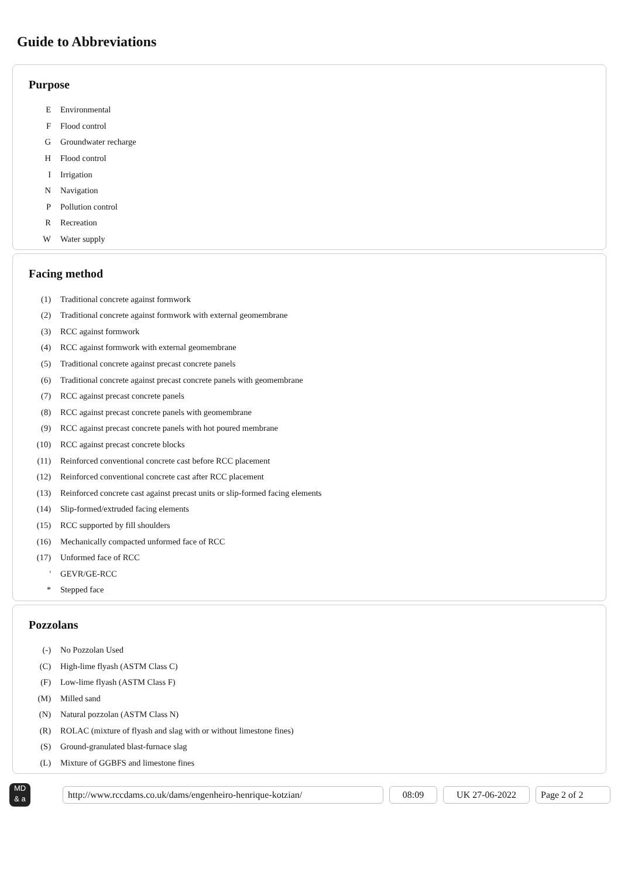Guide to Abbreviations
Purpose
| E | Environmental |
| F | Flood control |
| G | Groundwater recharge |
| H | Flood control |
| I | Irrigation |
| N | Navigation |
| P | Pollution control |
| R | Recreation |
| W | Water supply |
Facing method
| (1) | Traditional concrete against formwork |
| (2) | Traditional concrete against formwork with external geomembrane |
| (3) | RCC against formwork |
| (4) | RCC against formwork with external geomembrane |
| (5) | Traditional concrete against precast concrete panels |
| (6) | Traditional concrete against precast concrete panels with geomembrane |
| (7) | RCC against precast concrete panels |
| (8) | RCC against precast concrete panels with geomembrane |
| (9) | RCC against precast concrete panels with hot poured membrane |
| (10) | RCC against precast concrete blocks |
| (11) | Reinforced conventional concrete cast before RCC placement |
| (12) | Reinforced conventional concrete cast after RCC placement |
| (13) | Reinforced concrete cast against precast units or slip-formed facing elements |
| (14) | Slip-formed/extruded facing elements |
| (15) | RCC supported by fill shoulders |
| (16) | Mechanically compacted unformed face of RCC |
| (17) | Unformed face of RCC |
| ' | GEVR/GE-RCC |
| * | Stepped face |
Pozzolans
| (-) | No Pozzolan Used |
| (C) | High-lime flyash (ASTM Class C) |
| (F) | Low-lime flyash (ASTM Class F) |
| (M) | Milled sand |
| (N) | Natural pozzolan (ASTM Class N) |
| (R) | ROLAC (mixture of flyash and slag with or without limestone fines) |
| (S) | Ground-granulated blast-furnace slag |
| (L) | Mixture of GGBFS and limestone fines |
MD
& a
http://www.rccdams.co.uk/dams/engenheiro-henrique-kotzian/ 08:09 UK 27-06-2022 Page 2 of 2